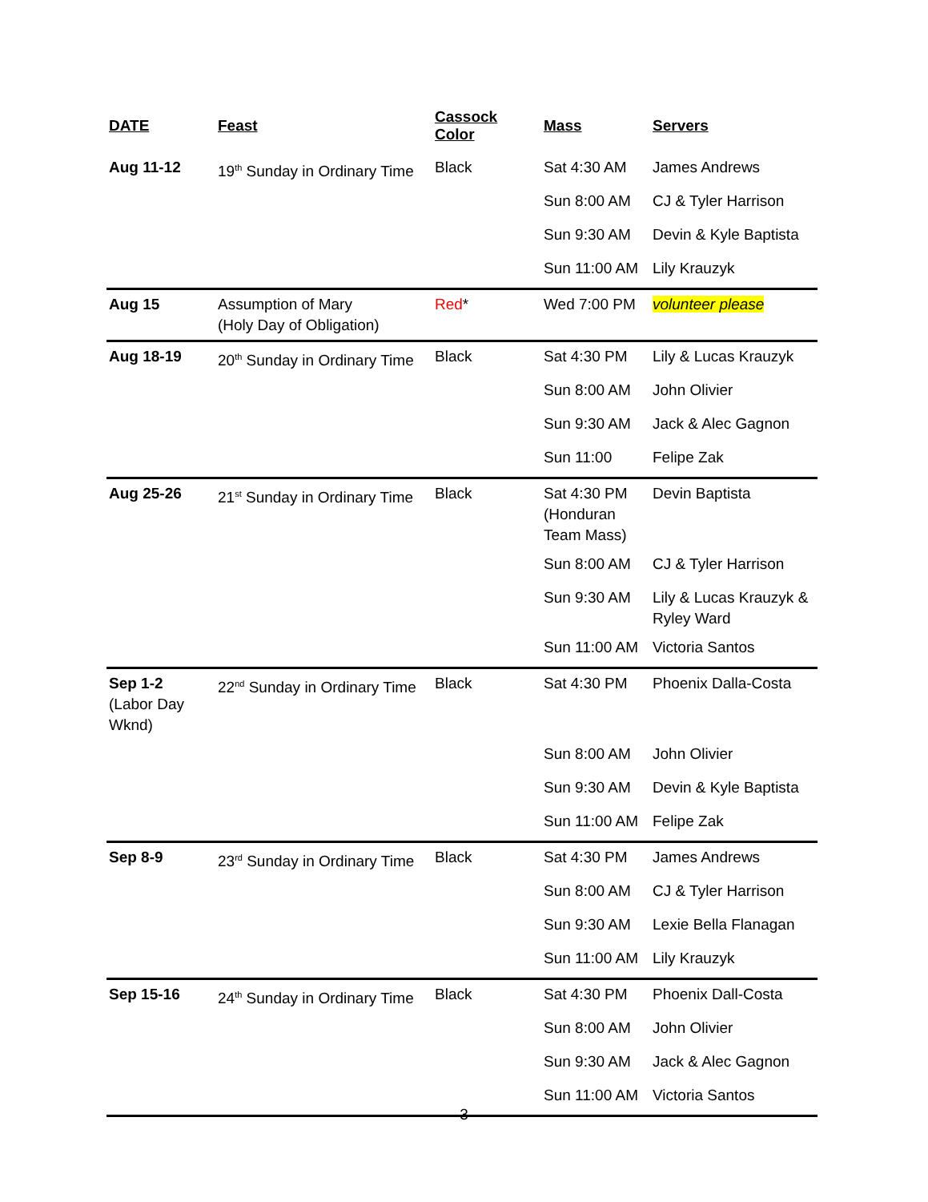| DATE | Feast | Cassock Color | Mass | Servers |
| --- | --- | --- | --- | --- |
| Aug 11-12 | 19<sup>th</sup> Sunday in Ordinary Time | Black | Sat 4:30 AM | James Andrews |
| | | | Sun 8:00 AM | CJ & Tyler Harrison |
| | | | Sun 9:30 AM | Devin & Kyle Baptista |
| | | | Sun 11:00 AM | Lily Krauzyk |
| Aug 15 | Assumption of Mary (Holy Day of Obligation) | Red * | Wed 7:00 PM | volunteer please |
| Aug 18-19 | 20<sup>th</sup> Sunday in Ordinary Time | Black | Sat 4:30 PM | Lily & Lucas Krauzyk |
| | | | Sun 8:00 AM | John Olivier |
| | | | Sun 9:30 AM | Jack & Alec Gagnon |
| | | | Sun 11:00 | Felipe Zak |
| Aug 25-26 | 21<sup>st</sup> Sunday in Ordinary Time | Black | Sat 4:30 PM (Honduran Team Mass) | Devin Baptista |
| | | | Sun 8:00 AM | CJ & Tyler Harrison |
| | | | Sun 9:30 AM | Lily & Lucas Krauzyk & Ryley Ward |
| | | | Sun 11:00 AM | Victoria Santos |
| Sep 1-2 (Labor Day Wknd) | 22<sup>nd</sup> Sunday in Ordinary Time | Black | Sat 4:30 PM | Phoenix Dalla-Costa |
| | | | Sun 8:00 AM | John Olivier |
| | | | Sun 9:30 AM | Devin & Kyle Baptista |
| | | | Sun 11:00 AM | Felipe Zak |
| Sep 8-9 | 23<sup>rd</sup> Sunday in Ordinary Time | Black | Sat 4:30 PM | James Andrews |
| | | | Sun 8:00 AM | CJ & Tyler Harrison |
| | | | Sun 9:30 AM | Lexie Bella Flanagan |
| | | | Sun 11:00 AM | Lily Krauzyk |
| Sep 15-16 | 24<sup>th</sup> Sunday in Ordinary Time | Black | Sat 4:30 PM | Phoenix Dall-Costa |
| | | | Sun 8:00 AM | John Olivier |
| | | | Sun 9:30 AM | Jack & Alec Gagnon |
| | | | Sun 11:00 AM | Victoria Santos |
3